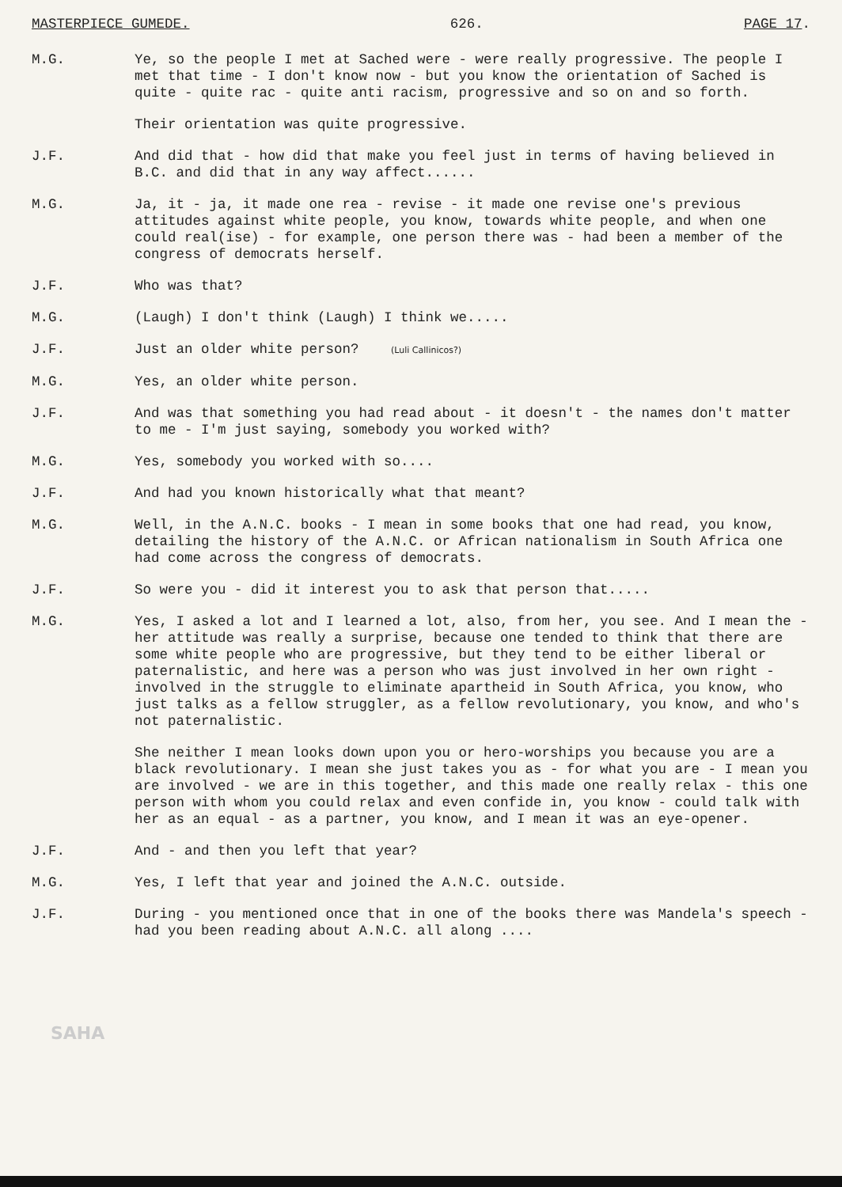MASTERPIECE GUMEDE. 626. PAGE 17.
M.G. Ye, so the people I met at Sached were - were really progressive. The people I met that time - I don't know now - but you know the orientation of Sached is quite - quite rac - quite anti racism, progressive and so on and so forth.
Their orientation was quite progressive.
J.F. And did that - how did that make you feel just in terms of having believed in B.C. and did that in any way affect......
M.G. Ja, it - ja, it made one rea - revise - it made one revise one's previous attitudes against white people, you know, towards white people, and when one could real(ise) - for example, one person there was - had been a member of the congress of democrats herself.
J.F. Who was that?
M.G. (Laugh) I don't think (Laugh) I think we.....
J.F. Just an older white person? (Luli Callinicos?)
M.G. Yes, an older white person.
J.F. And was that something you had read about - it doesn't - the names don't matter to me - I'm just saying, somebody you worked with?
M.G. Yes, somebody you worked with so....
J.F. And had you known historically what that meant?
M.G. Well, in the A.N.C. books - I mean in some books that one had read, you know, detailing the history of the A.N.C. or African nationalism in South Africa one had come across the congress of democrats.
J.F. So were you - did it interest you to ask that person that.....
M.G. Yes, I asked a lot and I learned a lot, also, from her, you see. And I mean the - her attitude was really a surprise, because one tended to think that there are some white people who are progressive, but they tend to be either liberal or paternalistic, and here was a person who was just involved in her own right - involved in the struggle to eliminate apartheid in South Africa, you know, who just talks as a fellow struggler, as a fellow revolutionary, you know, and who's not paternalistic.
She neither I mean looks down upon you or hero-worships you because you are a black revolutionary. I mean she just takes you as - for what you are - I mean you are involved - we are in this together, and this made one really relax - this one person with whom you could relax and even confide in, you know - could talk with her as an equal - as a partner, you know, and I mean it was an eye-opener.
J.F. And - and then you left that year?
M.G. Yes, I left that year and joined the A.N.C. outside.
J.F. During - you mentioned once that in one of the books there was Mandela's speech - had you been reading about A.N.C. all along ....
SAHA